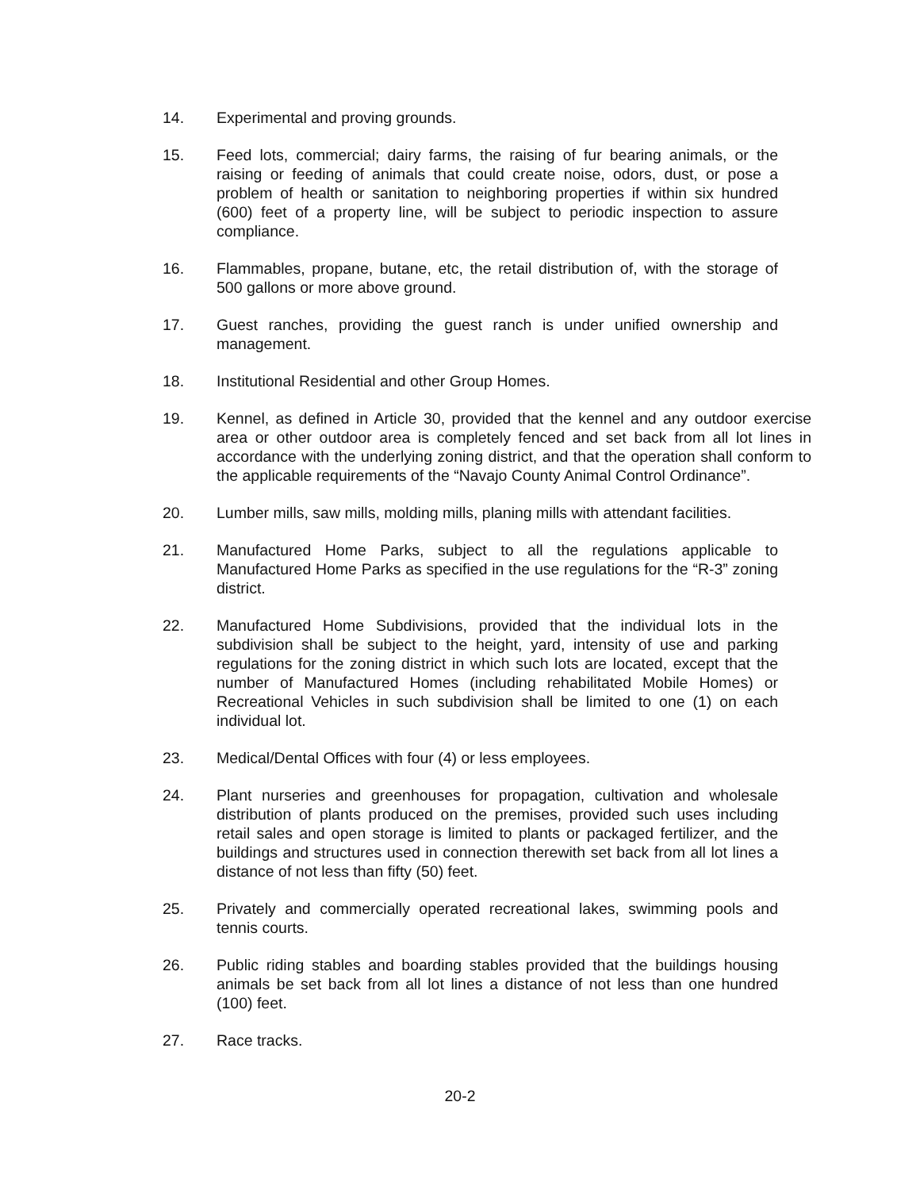14. Experimental and proving grounds.
15. Feed lots, commercial; dairy farms, the raising of fur bearing animals, or the raising or feeding of animals that could create noise, odors, dust, or pose a problem of health or sanitation to neighboring properties if within six hundred (600) feet of a property line, will be subject to periodic inspection to assure compliance.
16. Flammables, propane, butane, etc, the retail distribution of, with the storage of 500 gallons or more above ground.
17. Guest ranches, providing the guest ranch is under unified ownership and management.
18. Institutional Residential and other Group Homes.
19. Kennel, as defined in Article 30, provided that the kennel and any outdoor exercise area or other outdoor area is completely fenced and set back from all lot lines in accordance with the underlying zoning district, and that the operation shall conform to the applicable requirements of the “Navajo County Animal Control Ordinance”.
20. Lumber mills, saw mills, molding mills, planing mills with attendant facilities.
21. Manufactured Home Parks, subject to all the regulations applicable to Manufactured Home Parks as specified in the use regulations for the “R-3” zoning district.
22. Manufactured Home Subdivisions, provided that the individual lots in the subdivision shall be subject to the height, yard, intensity of use and parking regulations for the zoning district in which such lots are located, except that the number of Manufactured Homes (including rehabilitated Mobile Homes) or Recreational Vehicles in such subdivision shall be limited to one (1) on each individual lot.
23. Medical/Dental Offices with four (4) or less employees.
24. Plant nurseries and greenhouses for propagation, cultivation and wholesale distribution of plants produced on the premises, provided such uses including retail sales and open storage is limited to plants or packaged fertilizer, and the buildings and structures used in connection therewith set back from all lot lines a distance of not less than fifty (50) feet.
25. Privately and commercially operated recreational lakes, swimming pools and tennis courts.
26. Public riding stables and boarding stables provided that the buildings housing animals be set back from all lot lines a distance of not less than one hundred (100) feet.
27. Race tracks.
20-2